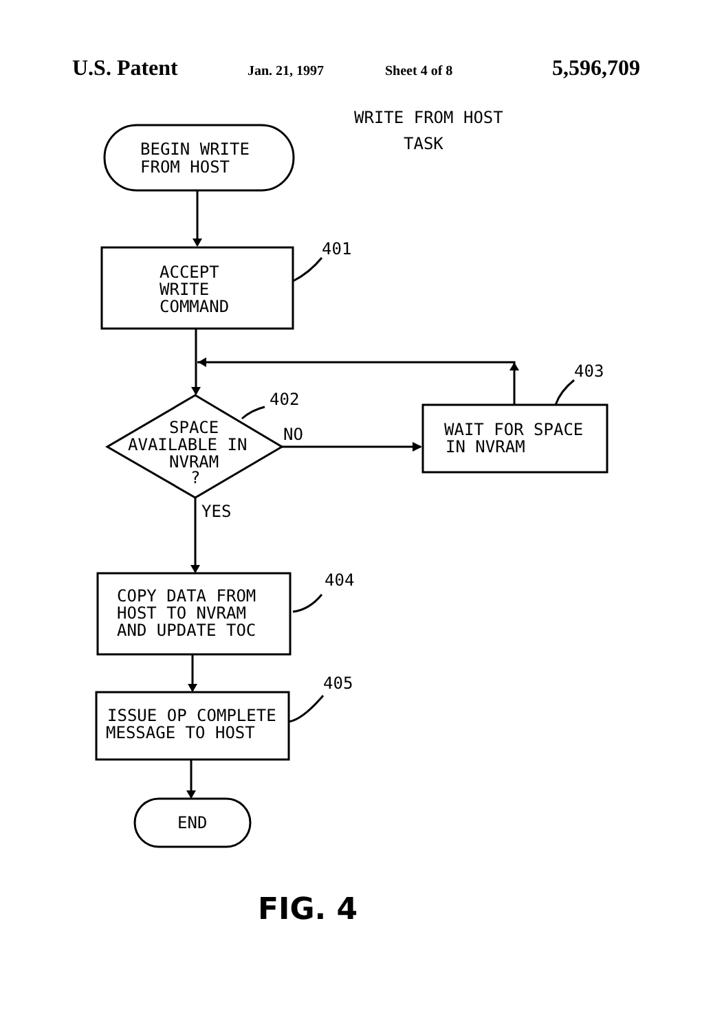U.S. Patent Jan. 21, 1997 Sheet 4 of 8 5,596,709
WRITE FROM HOST
TASK
BEGIN WRITE
FROM HOST
401
ACCEPT
WRITE
COMMAND
403
402
SPACE
AVAILABLE IN
NVRAM
?
NO
WAIT FOR SPACE
IN NVRAM
YES
404
COPY DATA FROM
HOST TO NVRAM
AND UPDATE TOC
405
ISSUE OP COMPLETE
MESSAGE TO HOST
END
FIG. 4